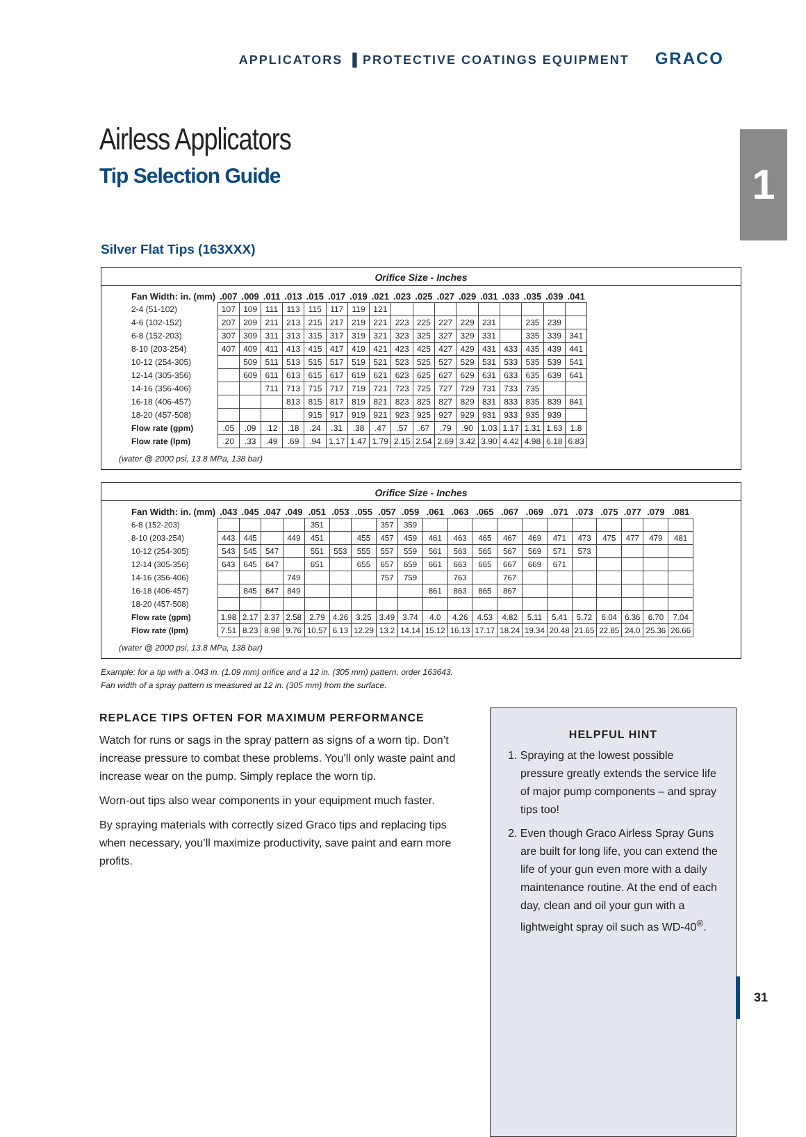APPLICATORS ▌PROTECTIVE COATINGS EQUIPMENT GRACO
1 Airless Applicators
Tip Selection Guide
Silver Flat Tips (163XXX)
Orifice Size - Inches
| Fan Width: in. (mm) | .007 | .009 | .011 | .013 | .015 | .017 | .019 | .021 | .023 | .025 | .027 | .029 | .031 | .033 | .035 | .039 | .041 |
| --- | --- | --- | --- | --- | --- | --- | --- | --- | --- | --- | --- | --- | --- | --- | --- | --- | --- |
| 2-4 (51-102) | 107 | 109 | 111 | 113 | 115 | 117 | 119 | 121 | | | | | | | | | |
| 4-6 (102-152) | 207 | 209 | 211 | 213 | 215 | 217 | 219 | 221 | 223 | 225 | 227 | 229 | 231 | | 235 | 239 | |
| 6-8 (152-203) | 307 | 309 | 311 | 313 | 315 | 317 | 319 | 321 | 323 | 325 | 327 | 329 | 331 | | 335 | 339 | 341 |
| 8-10 (203-254) | 407 | 409 | 411 | 413 | 415 | 417 | 419 | 421 | 423 | 425 | 427 | 429 | 431 | 433 | 435 | 439 | 441 |
| 10-12 (254-305) | | 509 | 511 | 513 | 515 | 517 | 519 | 521 | 523 | 525 | 527 | 529 | 531 | 533 | 535 | 539 | 541 |
| 12-14 (305-356) | | 609 | 611 | 613 | 615 | 617 | 619 | 621 | 623 | 625 | 627 | 629 | 631 | 633 | 635 | 639 | 641 |
| 14-16 (356-406) | | | 711 | 713 | 715 | 717 | 719 | 721 | 723 | 725 | 727 | 729 | 731 | 733 | 735 | | |
| 16-18 (406-457) | | | | 813 | 815 | 817 | 819 | 821 | 823 | 825 | 827 | 829 | 831 | 833 | 835 | 839 | 841 |
| 18-20 (457-508) | | | | | 915 | 917 | 919 | 921 | 923 | 925 | 927 | 929 | 931 | 933 | 935 | 939 | |
| Flow rate (gpm) | .05 | .09 | .12 | .18 | .24 | .31 | .38 | .47 | .57 | .67 | .79 | .90 | 1.03 | 1.17 | 1.31 | 1.63 | 1.8 |
| Flow rate (lpm) | .20 | .33 | .49 | .69 | .94 | 1.17 | 1.47 | 1.79 | 2.15 | 2.54 | 2.69 | 3.42 | 3.90 | 4.42 | 4.98 | 6.18 | 6.83 |
(water @ 2000 psi, 13.8 MPa, 138 bar)
Orifice Size - Inches
| Fan Width: in. (mm) | .043 | .045 | .047 | .049 | .051 | .053 | .055 | .057 | .059 | .061 | .063 | .065 | .067 | .069 | .071 | .073 | .075 | .077 | .079 | .081 |
| --- | --- | --- | --- | --- | --- | --- | --- | --- | --- | --- | --- | --- | --- | --- | --- | --- | --- | --- | --- | --- |
| 6-8 (152-203) | | | | | 351 | | | 357 | 359 | | | | | | | | | | | |
| 8-10 (203-254) | 443 | 445 | | 449 | 451 | | 455 | 457 | 459 | 461 | 463 | 465 | 467 | 469 | 471 | 473 | 475 | 477 | 479 | 481 |
| 10-12 (254-305) | 543 | 545 | 547 | | 551 | 553 | 555 | 557 | 559 | 561 | 563 | 565 | 567 | 569 | 571 | 573 | | | | |
| 12-14 (305-356) | 643 | 645 | 647 | | 651 | | 655 | 657 | 659 | 661 | 663 | 665 | 667 | 669 | 671 | | | | | |
| 14-16 (356-406) | | | | 749 | | | | 757 | 759 | | 763 | | 767 | | | | | | | |
| 16-18 (406-457) | | 845 | 847 | 849 | | | | | | 861 | 863 | 865 | 867 | | | | | | | |
| 18-20 (457-508) | | | | | | | | | | | | | | | | | | | | |
| Flow rate (gpm) | 1.98 | 2.17 | 2.37 | 2.58 | 2.79 | 4.26 | 3.25 | 3.49 | 3.74 | 4.0 | 4.26 | 4.53 | 4.82 | 5.11 | 5.41 | 5.72 | 6.04 | 6.36 | 6.70 | 7.04 |
| Flow rate (lpm) | 7.51 | 8.23 | 8.98 | 9.76 | 10.57 | 6.13 | 12.29 | 13.2 | 14.14 | 15.12 | 16.13 | 17.17 | 18.24 | 19.34 | 20.48 | 21.65 | 22.85 | 24.0 | 25.36 | 26.66 |
(water @ 2000 psi, 13.8 MPa, 138 bar)
Example: for a tip with a .043 in. (1.09 mm) orifice and a 12 in. (305 mm) pattern, order 163643.
Fan width of a spray pattern is measured at 12 in. (305 mm) from the surface.
REPLACE TIPS OFTEN FOR MAXIMUM PERFORMANCE
Watch for runs or sags in the spray pattern as signs of a worn tip. Don’t increase pressure to combat these problems. You’ll only waste paint and increase wear on the pump. Simply replace the worn tip.
Worn-out tips also wear components in your equipment much faster.
By spraying materials with correctly sized Graco tips and replacing tips when necessary, you’ll maximize productivity, save paint and earn more profits.
HELPFUL HINT
1. Spraying at the lowest possible pressure greatly extends the service life of major pump components – and spray tips too!
2. Even though Graco Airless Spray Guns are built for long life, you can extend the life of your gun even more with a daily maintenance routine. At the end of each day, clean and oil your gun with a lightweight spray oil such as WD-40<sup>®</sup>.
31